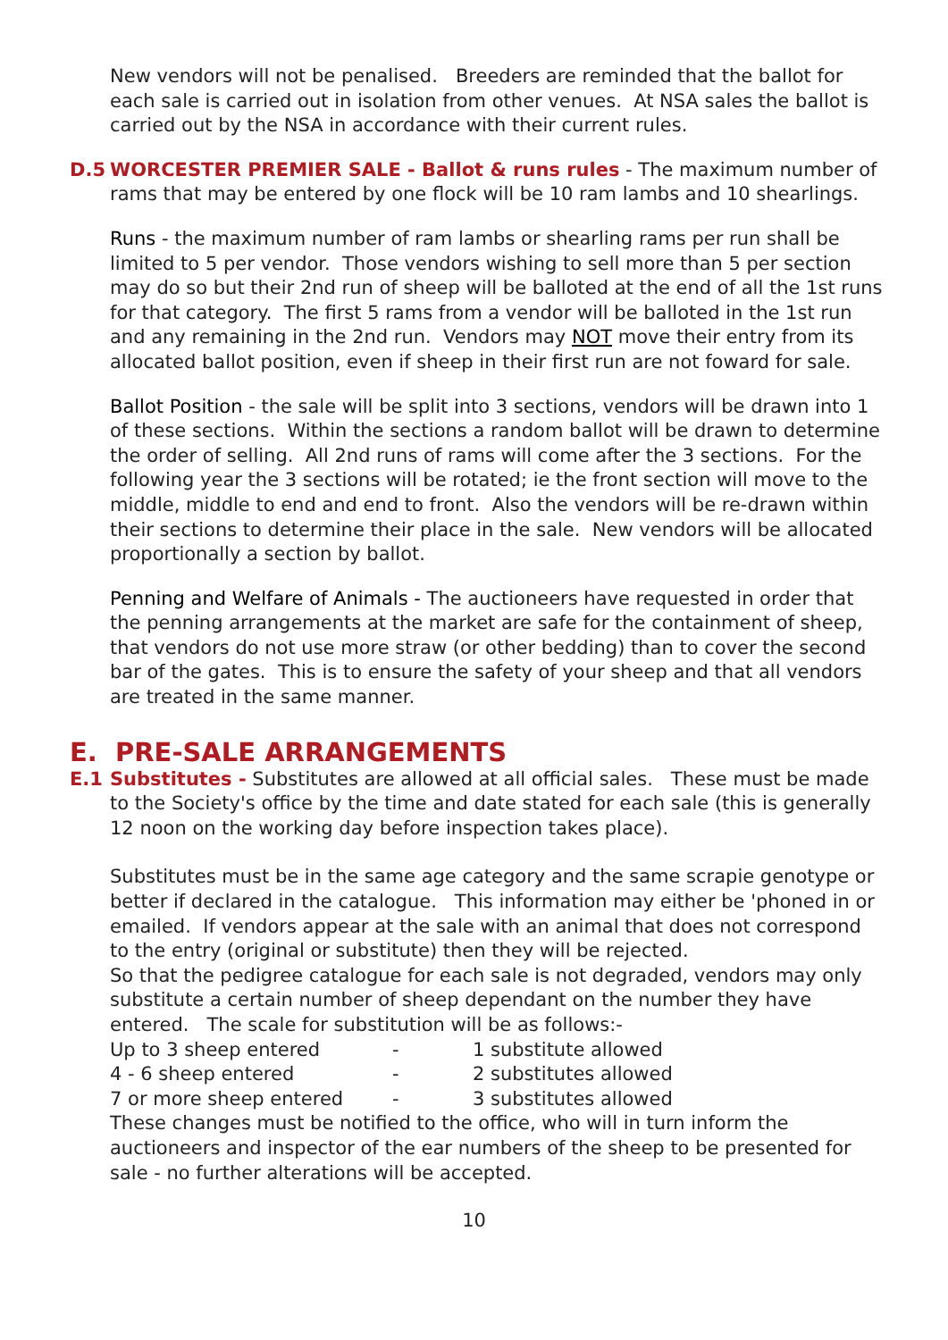New vendors will not be penalised. Breeders are reminded that the ballot for each sale is carried out in isolation from other venues. At NSA sales the ballot is carried out by the NSA in accordance with their current rules.
D.5
WORCESTER PREMIER SALE - Ballot & runs rules - The maximum number of rams that may be entered by one flock will be 10 ram lambs and 10 shearlings.
Runs - the maximum number of ram lambs or shearling rams per run shall be limited to 5 per vendor. Those vendors wishing to sell more than 5 per section may do so but their 2nd run of sheep will be balloted at the end of all the 1st runs for that category. The first 5 rams from a vendor will be balloted in the 1st run and any remaining in the 2nd run. Vendors may NOT move their entry from its allocated ballot position, even if sheep in their first run are not foward for sale.
Ballot Position - the sale will be split into 3 sections, vendors will be drawn into 1 of these sections. Within the sections a random ballot will be drawn to determine the order of selling. All 2nd runs of rams will come after the 3 sections. For the following year the 3 sections will be rotated; ie the front section will move to the middle, middle to end and end to front. Also the vendors will be re-drawn within their sections to determine their place in the sale. New vendors will be allocated proportionally a section by ballot.
Penning and Welfare of Animals - The auctioneers have requested in order that the penning arrangements at the market are safe for the containment of sheep, that vendors do not use more straw (or other bedding) than to cover the second bar of the gates. This is to ensure the safety of your sheep and that all vendors are treated in the same manner.
E. PRE-SALE ARRANGEMENTS
E.1
Substitutes - Substitutes are allowed at all official sales. These must be made to the Society's office by the time and date stated for each sale (this is generally 12 noon on the working day before inspection takes place).
Substitutes must be in the same age category and the same scrapie genotype or better if declared in the catalogue. This information may either be 'phoned in or emailed. If vendors appear at the sale with an animal that does not correspond to the entry (original or substitute) then they will be rejected.
So that the pedigree catalogue for each sale is not degraded, vendors may only substitute a certain number of sheep dependant on the number they have entered. The scale for substitution will be as follows:-
| Up to 3 sheep entered | - | 1 substitute allowed |
| 4 - 6 sheep entered | - | 2 substitutes allowed |
| 7 or more sheep entered | - | 3 substitutes allowed |
These changes must be notified to the office, who will in turn inform the auctioneers and inspector of the ear numbers of the sheep to be presented for sale - no further alterations will be accepted.
10